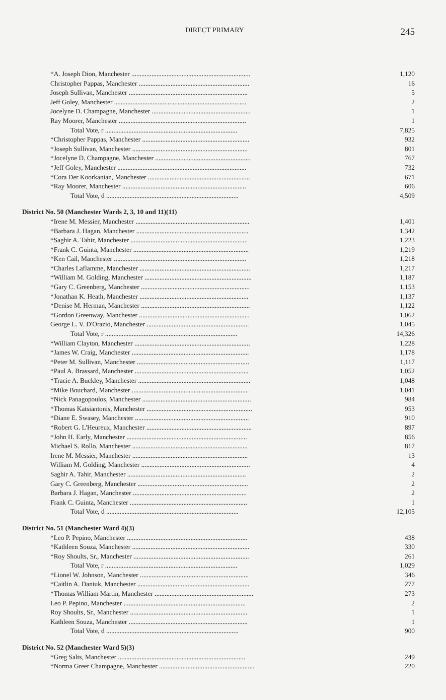DIRECT PRIMARY
245
| *A. Joseph Dion, Manchester ....................................................................... | 1,120 |
| Christopher Pappas, Manchester .................................................................. | 16 |
| Joseph Sullivan, Manchester ....................................................................... | 5 |
| Jeff Goley, Manchester ............................................................................... | 2 |
| Jocelyne D. Champagne, Manchester ........................................................... | 1 |
| Ray Moorer, Manchester ............................................................................ | 1 |
| Total Vote, r ............................................................................... | 7,825 |
| *Christopher Pappas, Manchester ................................................................ | 932 |
| *Joseph Sullivan, Manchester ..................................................................... | 801 |
| *Jocelyne D. Champagne, Manchester ......................................................... | 767 |
| *Jeff Goley, Manchester ............................................................................. | 732 |
| *Cora Der Koorkanian, Manchester ............................................................. | 671 |
| *Ray Moorer, Manchester .......................................................................... | 606 |
| Total Vote, d ............................................................................... | 4,509 |
| District No. 50 (Manchester Wards 2, 3, 10 and 11)(11) | |
| *Irene M. Messier, Manchester .................................................................... | 1,401 |
| *Barbara J. Hagan, Manchester ................................................................... | 1,342 |
| *Saghir A. Tahir, Manchester ...................................................................... | 1,223 |
| *Frank C. Guinta, Manchester ..................................................................... | 1,219 |
| *Ken Cail, Manchester ............................................................................... | 1,218 |
| *Charles Laflamme, Manchester .................................................................. | 1,217 |
| *William M. Golding, Manchester ................................................................ | 1,187 |
| *Gary C. Greenberg, Manchester ................................................................. | 1,153 |
| *Jonathan K. Heath, Manchester ................................................................. | 1,137 |
| *Denise M. Herman, Manchester ................................................................. | 1,122 |
| *Gordon Greenway, Manchester .................................................................. | 1,062 |
| George L. V. D'Orazio, Manchester ............................................................. | 1,045 |
| Total Vote, r ............................................................................... | 14,326 |
| *William Clayton, Manchester ..................................................................... | 1,228 |
| *James W. Craig, Manchester ...................................................................... | 1,178 |
| *Peter M. Sullivan, Manchester ................................................................... | 1,117 |
| *Paul A. Brassard, Manchester .................................................................... | 1,052 |
| *Tracie A. Buckley, Manchester ................................................................... | 1,048 |
| *Mike Bouchard, Manchester ...................................................................... | 1,041 |
| *Nick Panagopoulos, Manchester ................................................................. | 984 |
| *Thomas Katsiantonis, Manchester ............................................................... | 953 |
| *Diane E. Swasey, Manchester .................................................................... | 910 |
| *Robert G. L'Heureux, Manchester ............................................................... | 897 |
| *John H. Early, Manchester ........................................................................ | 856 |
| Michael S. Rollo, Manchester ..................................................................... | 817 |
| Irene M. Messier, Manchester ..................................................................... | 13 |
| William M. Golding, Manchester ................................................................. | 4 |
| Saghir A. Tahir, Manchester ....................................................................... | 2 |
| Gary C. Greenberg, Manchester .................................................................. | 2 |
| Barbara J. Hagan, Manchester .................................................................... | 2 |
| Frank C. Guinta, Manchester ...................................................................... | 1 |
| Total Vote, d ............................................................................... | 12,105 |
| District No. 51 (Manchester Ward 4)(3) | |
| *Leo P. Pepino, Manchester ........................................................................ | 438 |
| *Kathleen Souza, Manchester ...................................................................... | 330 |
| *Roy Shoults, Sr., Manchester ..................................................................... | 261 |
| Total Vote, r ............................................................................... | 1,029 |
| *Lionel W. Johnson, Manchester ................................................................. | 346 |
| *Caitlin A. Daniuk, Manchester ................................................................... | 277 |
| *Thomas William Martin, Manchester ........................................................... | 273 |
| Leo P. Pepino, Manchester ......................................................................... | 2 |
| Roy Shoults, Sr., Manchester ...................................................................... | 1 |
| Kathleen Souza, Manchester ....................................................................... | 1 |
| Total Vote, d ............................................................................... | 900 |
| District No. 52 (Manchester Ward 5)(3) | |
| *Greg Salts, Manchester ............................................................................ | 249 |
| *Norma Greer Champagne, Manchester ......................................................... | 220 |